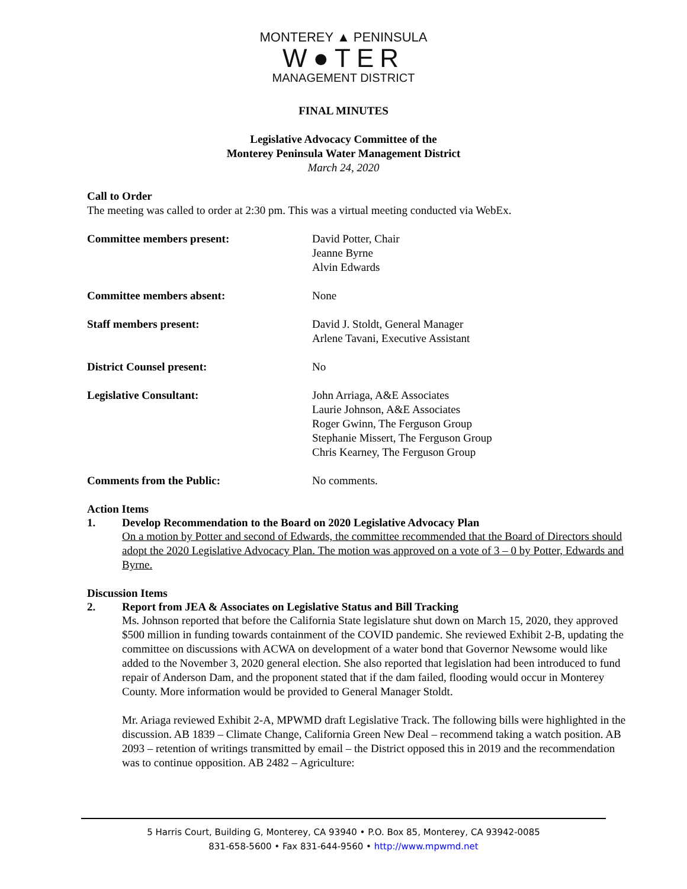MONTEREY ▲ PENINSULA
W●TER
MANAGEMENT DISTRICT
FINAL MINUTES
Legislative Advocacy Committee of the
Monterey Peninsula Water Management District
March 24, 2020
Call to Order
The meeting was called to order at 2:30 pm. This was a virtual meeting conducted via WebEx.
Committee members present: David Potter, Chair
Jeanne Byrne
Alvin Edwards
Committee members absent: None
Staff members present: David J. Stoldt, General Manager
Arlene Tavani, Executive Assistant
District Counsel present: No
Legislative Consultant: John Arriaga, A&E Associates
Laurie Johnson, A&E Associates
Roger Gwinn, The Ferguson Group
Stephanie Missert, The Ferguson Group
Chris Kearney, The Ferguson Group
Comments from the Public: No comments.
Action Items
1. Develop Recommendation to the Board on 2020 Legislative Advocacy Plan
On a motion by Potter and second of Edwards, the committee recommended that the Board of Directors should adopt the 2020 Legislative Advocacy Plan. The motion was approved on a vote of 3 – 0 by Potter, Edwards and Byrne.
Discussion Items
2. Report from JEA & Associates on Legislative Status and Bill Tracking
Ms. Johnson reported that before the California State legislature shut down on March 15, 2020, they approved $500 million in funding towards containment of the COVID pandemic. She reviewed Exhibit 2-B, updating the committee on discussions with ACWA on development of a water bond that Governor Newsome would like added to the November 3, 2020 general election. She also reported that legislation had been introduced to fund repair of Anderson Dam, and the proponent stated that if the dam failed, flooding would occur in Monterey County. More information would be provided to General Manager Stoldt.
Mr. Ariaga reviewed Exhibit 2-A, MPWMD draft Legislative Track. The following bills were highlighted in the discussion. AB 1839 – Climate Change, California Green New Deal – recommend taking a watch position. AB 2093 – retention of writings transmitted by email – the District opposed this in 2019 and the recommendation was to continue opposition. AB 2482 – Agriculture:
5 Harris Court, Building G, Monterey, CA 93940 • P.O. Box 85, Monterey, CA 93942-0085
831-658-5600 • Fax 831-644-9560 • http://www.mpwmd.net